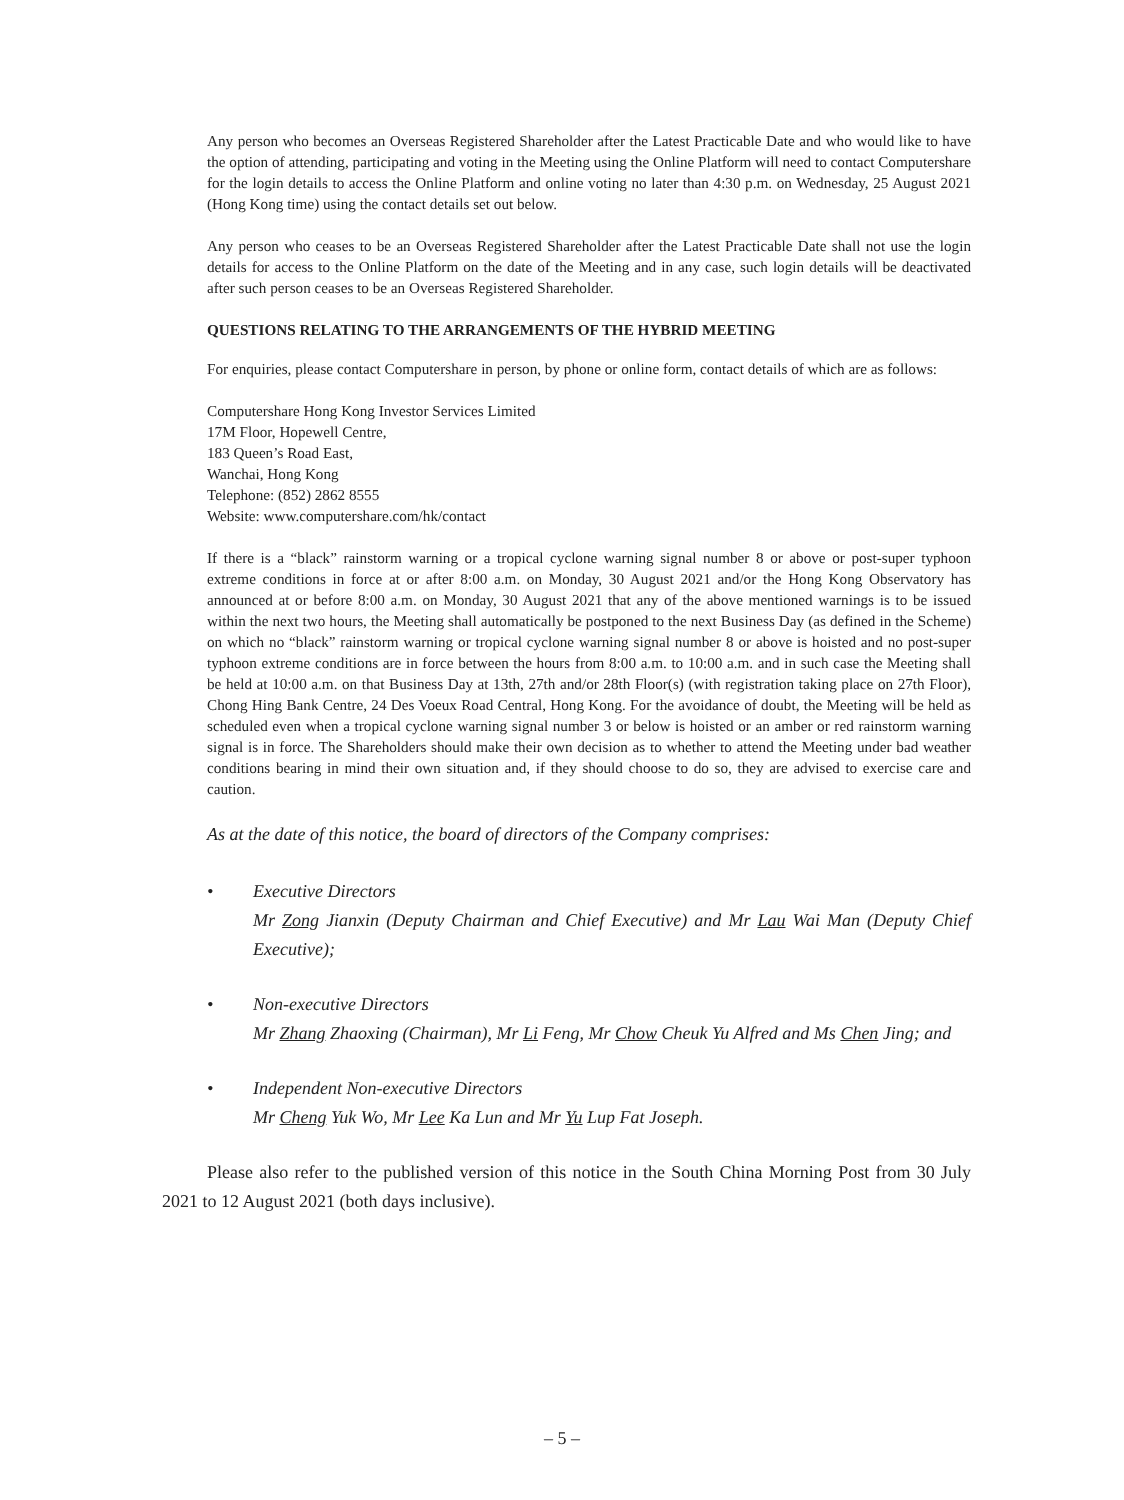Any person who becomes an Overseas Registered Shareholder after the Latest Practicable Date and who would like to have the option of attending, participating and voting in the Meeting using the Online Platform will need to contact Computershare for the login details to access the Online Platform and online voting no later than 4:30 p.m. on Wednesday, 25 August 2021 (Hong Kong time) using the contact details set out below.
Any person who ceases to be an Overseas Registered Shareholder after the Latest Practicable Date shall not use the login details for access to the Online Platform on the date of the Meeting and in any case, such login details will be deactivated after such person ceases to be an Overseas Registered Shareholder.
QUESTIONS RELATING TO THE ARRANGEMENTS OF THE HYBRID MEETING
For enquiries, please contact Computershare in person, by phone or online form, contact details of which are as follows:
Computershare Hong Kong Investor Services Limited
17M Floor, Hopewell Centre,
183 Queen’s Road East,
Wanchai, Hong Kong
Telephone: (852) 2862 8555
Website: www.computershare.com/hk/contact
If there is a “black” rainstorm warning or a tropical cyclone warning signal number 8 or above or post-super typhoon extreme conditions in force at or after 8:00 a.m. on Monday, 30 August 2021 and/or the Hong Kong Observatory has announced at or before 8:00 a.m. on Monday, 30 August 2021 that any of the above mentioned warnings is to be issued within the next two hours, the Meeting shall automatically be postponed to the next Business Day (as defined in the Scheme) on which no “black” rainstorm warning or tropical cyclone warning signal number 8 or above is hoisted and no post-super typhoon extreme conditions are in force between the hours from 8:00 a.m. to 10:00 a.m. and in such case the Meeting shall be held at 10:00 a.m. on that Business Day at 13th, 27th and/or 28th Floor(s) (with registration taking place on 27th Floor), Chong Hing Bank Centre, 24 Des Voeux Road Central, Hong Kong. For the avoidance of doubt, the Meeting will be held as scheduled even when a tropical cyclone warning signal number 3 or below is hoisted or an amber or red rainstorm warning signal is in force. The Shareholders should make their own decision as to whether to attend the Meeting under bad weather conditions bearing in mind their own situation and, if they should choose to do so, they are advised to exercise care and caution.
As at the date of this notice, the board of directors of the Company comprises:
• Executive Directors
Mr Zong Jianxin (Deputy Chairman and Chief Executive) and Mr Lau Wai Man (Deputy Chief Executive);
• Non-executive Directors
Mr Zhang Zhaoxing (Chairman), Mr Li Feng, Mr Chow Cheuk Yu Alfred and Ms Chen Jing; and
• Independent Non-executive Directors
Mr Cheng Yuk Wo, Mr Lee Ka Lun and Mr Yu Lup Fat Joseph.
Please also refer to the published version of this notice in the South China Morning Post from 30 July 2021 to 12 August 2021 (both days inclusive).
– 5 –